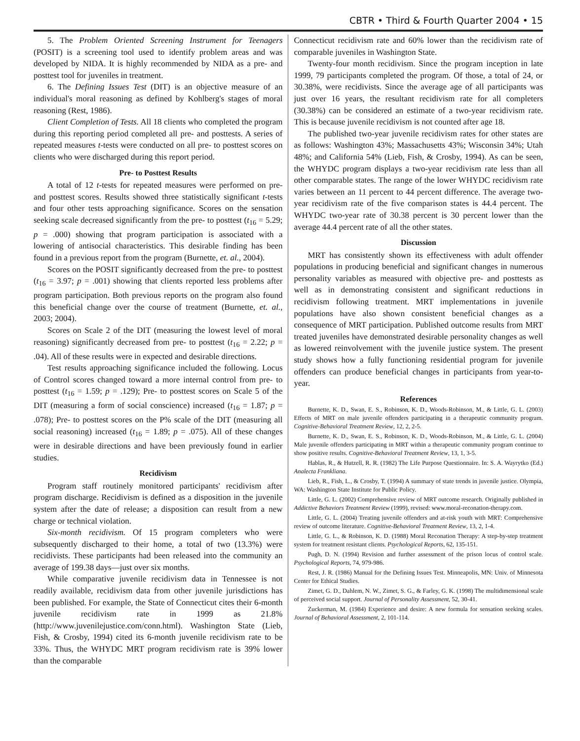CBTR • Third & Fourth Quarter 2004 • 15
5. The Problem Oriented Screening Instrument for Teenagers (POSIT) is a screening tool used to identify problem areas and was developed by NIDA. It is highly recommended by NIDA as a pre- and posttest tool for juveniles in treatment.
6. The Defining Issues Test (DIT) is an objective measure of an individual's moral reasoning as defined by Kohlberg's stages of moral reasoning (Rest, 1986).
Client Completion of Tests. All 18 clients who completed the program during this reporting period completed all pre- and posttests. A series of repeated measures t-tests were conducted on all pre- to posttest scores on clients who were discharged during this report period.
Pre- to Posttest Results
A total of 12 t-tests for repeated measures were performed on pre- and posttest scores. Results showed three statistically significant t-tests and four other tests approaching significance. Scores on the sensation seeking scale decreased significantly from the pre- to posttest (t<sub>16</sub> = 5.29; p = .000) showing that program participation is associated with a lowering of antisocial characteristics. This desirable finding has been found in a previous report from the program (Burnette, et. al., 2004).
Scores on the POSIT significantly decreased from the pre- to posttest (t<sub>16</sub> = 3.97; p = .001) showing that clients reported less problems after program participation. Both previous reports on the program also found this beneficial change over the course of treatment (Burnette, et. al., 2003; 2004).
Scores on Scale 2 of the DIT (measuring the lowest level of moral reasoning) significantly decreased from pre- to posttest (t<sub>16</sub> = 2.22; p = .04). All of these results were in expected and desirable directions.
Test results approaching significance included the following. Locus of Control scores changed toward a more internal control from pre- to posttest (t<sub>16</sub> = 1.59; p = .129); Pre- to posttest scores on Scale 5 of the DIT (measuring a form of social conscience) increased (t<sub>16</sub> = 1.87; p = .078); Pre- to posttest scores on the P% scale of the DIT (measuring all social reasoning) increased (t<sub>16</sub> = 1.89; p = .075). All of these changes were in desirable directions and have been previously found in earlier studies.
Recidivism
Program staff routinely monitored participants' recidivism after program discharge. Recidivism is defined as a disposition in the juvenile system after the date of release; a disposition can result from a new charge or technical violation.
Six-month recidivism. Of 15 program completers who were subsequently discharged to their home, a total of two (13.3%) were recidivists. These participants had been released into the community an average of 199.38 days—just over six months.
While comparative juvenile recidivism data in Tennessee is not readily available, recidivism data from other juvenile jurisdictions has been published. For example, the State of Connecticut cites their 6-month juvenile recidivism rate in 1999 as 21.8% (http://www.juvenilejustice.com/conn.html). Washington State (Lieb, Fish, & Crosby, 1994) cited its 6-month juvenile recidivism rate to be 33%. Thus, the WHYDC MRT program recidivism rate is 39% lower than the comparable
Connecticut recidivism rate and 60% lower than the recidivism rate of comparable juveniles in Washington State.
Twenty-four month recidivism. Since the program inception in late 1999, 79 participants completed the program. Of those, a total of 24, or 30.38%, were recidivists. Since the average age of all participants was just over 16 years, the resultant recidivism rate for all completers (30.38%) can be considered an estimate of a two-year recidivism rate. This is because juvenile recidivism is not counted after age 18.
The published two-year juvenile recidivism rates for other states are as follows: Washington 43%; Massachusetts 43%; Wisconsin 34%; Utah 48%; and California 54% (Lieb, Fish, & Crosby, 1994). As can be seen, the WHYDC program displays a two-year recidivism rate less than all other comparable states. The range of the lower WHYDC recidivism rate varies between an 11 percent to 44 percent difference. The average two-year recidivism rate of the five comparison states is 44.4 percent. The WHYDC two-year rate of 30.38 percent is 30 percent lower than the average 44.4 percent rate of all the other states.
Discussion
MRT has consistently shown its effectiveness with adult offender populations in producing beneficial and significant changes in numerous personality variables as measured with objective pre- and posttests as well as in demonstrating consistent and significant reductions in recidivism following treatment. MRT implementations in juvenile populations have also shown consistent beneficial changes as a consequence of MRT participation. Published outcome results from MRT treated juveniles have demonstrated desirable personality changes as well as lowered reinvolvement with the juvenile justice system. The present study shows how a fully functioning residential program for juvenile offenders can produce beneficial changes in participants from year-to-year.
References
Burnette, K. D., Swan, E. S., Robinson, K. D., Woods-Robinson, M., & Little, G. L. (2003) Effects of MRT on male juvenile offenders participating in a therapeutic community program. Cognitive-Behavioral Treatment Review, 12, 2, 2-5.
Burnette, K. D., Swan, E. S., Robinson, K. D., Woods-Robinson, M., & Little, G. L. (2004) Male juvenile offenders participating in MRT within a therapeutic community program continue to show positive results. Cognitive-Behavioral Treatment Review, 13, 1, 3-5.
Hablas, R., & Hutzell, R. R. (1982) The Life Purpose Questionnaire. In: S. A. Wayrytko (Ed.) Analecta Frankliana.
Lieb, R., Fish, L., & Crosby, T. (1994) A summary of state trends in juvenile justice. Olympia, WA: Washington State Institute for Public Policy.
Little, G. L. (2002) Comprehensive review of MRT outcome research. Originally published in Addictive Behaviors Treatment Review (1999), revised: www.moral-reconation-therapy.com.
Little, G. L. (2004) Treating juvenile offenders and at-risk youth with MRT: Comprehensive review of outcome literature. Cognitive-Behavioral Treatment Review, 13, 2, 1-4.
Little, G. L., & Robinson, K. D. (1988) Moral Reconation Therapy: A step-by-step treatment system for treatment resistant clients. Psychological Reports, 62, 135-151.
Pugh, D. N. (1994) Revision and further assessment of the prison locus of control scale. Psychological Reports, 74, 979-986.
Rest, J. R. (1986) Manual for the Defining Issues Test. Minneapolis, MN: Univ. of Minnesota Center for Ethical Studies.
Zimet, G. D., Dahlem, N. W., Zimet, S. G., & Farley, G. K. (1998) The multidimensional scale of perceived social support. Journal of Personality Assessment, 52, 30-41.
Zuckerman, M. (1984) Experience and desire: A new formula for sensation seeking scales. Journal of Behavioral Assessment, 2, 101-114.